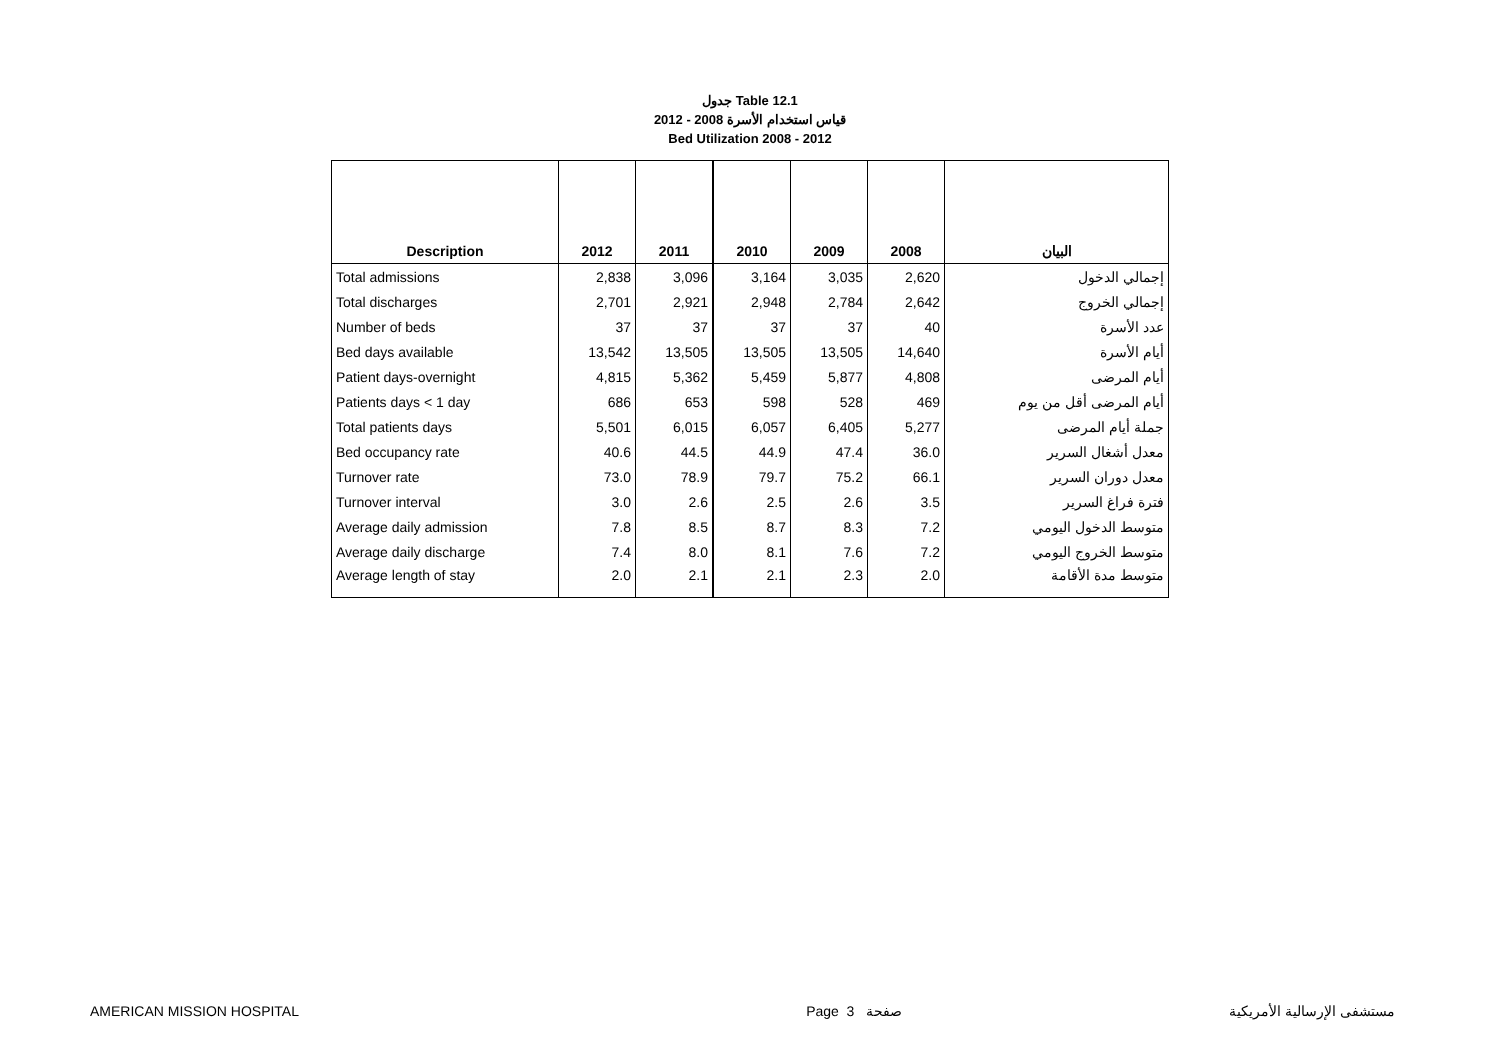جدول Table 12.1
قياس استخدام الأسرة 2008 - 2012
Bed Utilization 2008 - 2012
| Description | 2012 | 2011 | 2010 | 2009 | 2008 | البيان |
| --- | --- | --- | --- | --- | --- | --- |
| Total admissions | 2,838 | 3,096 | 3,164 | 3,035 | 2,620 | إجمالي الدخول |
| Total discharges | 2,701 | 2,921 | 2,948 | 2,784 | 2,642 | إجمالي الخروج |
| Number of beds | 37 | 37 | 37 | 37 | 40 | عدد الأسرة |
| Bed days available | 13,542 | 13,505 | 13,505 | 13,505 | 14,640 | أيام الأسرة |
| Patient days-overnight | 4,815 | 5,362 | 5,459 | 5,877 | 4,808 | أيام المرضى |
| Patients days < 1 day | 686 | 653 | 598 | 528 | 469 | أيام المرضى أقل من يوم |
| Total patients days | 5,501 | 6,015 | 6,057 | 6,405 | 5,277 | جملة أيام المرضى |
| Bed occupancy rate | 40.6 | 44.5 | 44.9 | 47.4 | 36.0 | معدل أشغال السرير |
| Turnover rate | 73.0 | 78.9 | 79.7 | 75.2 | 66.1 | معدل دوران السرير |
| Turnover interval | 3.0 | 2.6 | 2.5 | 2.6 | 3.5 | فترة فراغ السرير |
| Average daily admission | 7.8 | 8.5 | 8.7 | 8.3 | 7.2 | متوسط الدخول اليومي |
| Average daily discharge | 7.4 | 8.0 | 8.1 | 7.6 | 7.2 | متوسط الخروج اليومي |
| Average length of stay | 2.0 | 2.1 | 2.1 | 2.3 | 2.0 | متوسط مدة الأقامة |
AMERICAN MISSION HOSPITAL Page 3 صفحة مستشفى الإرسالية الأمريكية